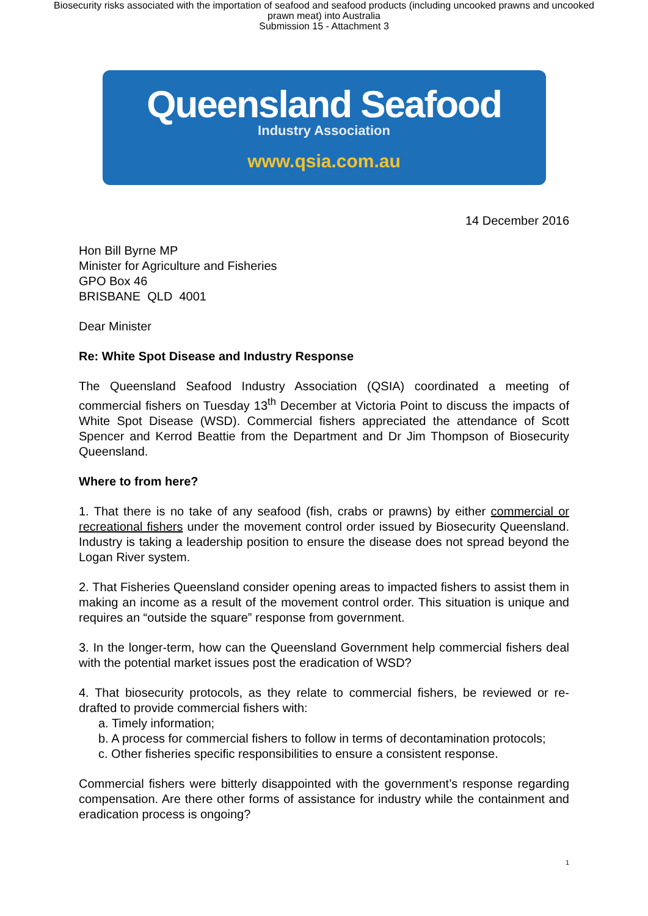Biosecurity risks associated with the importation of seafood and seafood products (including uncooked prawns and uncooked prawn meat) into Australia
Submission 15 - Attachment 3
Queensland Seafood
Industry Association
www.qsia.com.au
14 December 2016
Hon Bill Byrne MP
Minister for Agriculture and Fisheries
GPO Box 46
BRISBANE QLD 4001
Dear Minister
Re: White Spot Disease and Industry Response
The Queensland Seafood Industry Association (QSIA) coordinated a meeting of commercial fishers on Tuesday 13<sup>th</sup> December at Victoria Point to discuss the impacts of White Spot Disease (WSD). Commercial fishers appreciated the attendance of Scott Spencer and Kerrod Beattie from the Department and Dr Jim Thompson of Biosecurity Queensland.
Where to from here?
1. That there is no take of any seafood (fish, crabs or prawns) by either commercial or recreational fishers under the movement control order issued by Biosecurity Queensland. Industry is taking a leadership position to ensure the disease does not spread beyond the Logan River system.
2. That Fisheries Queensland consider opening areas to impacted fishers to assist them in making an income as a result of the movement control order. This situation is unique and requires an “outside the square” response from government.
3. In the longer-term, how can the Queensland Government help commercial fishers deal with the potential market issues post the eradication of WSD?
4. That biosecurity protocols, as they relate to commercial fishers, be reviewed or re-drafted to provide commercial fishers with:
a. Timely information;
b. A process for commercial fishers to follow in terms of decontamination protocols;
c. Other fisheries specific responsibilities to ensure a consistent response.
Commercial fishers were bitterly disappointed with the government’s response regarding compensation. Are there other forms of assistance for industry while the containment and eradication process is ongoing?
1